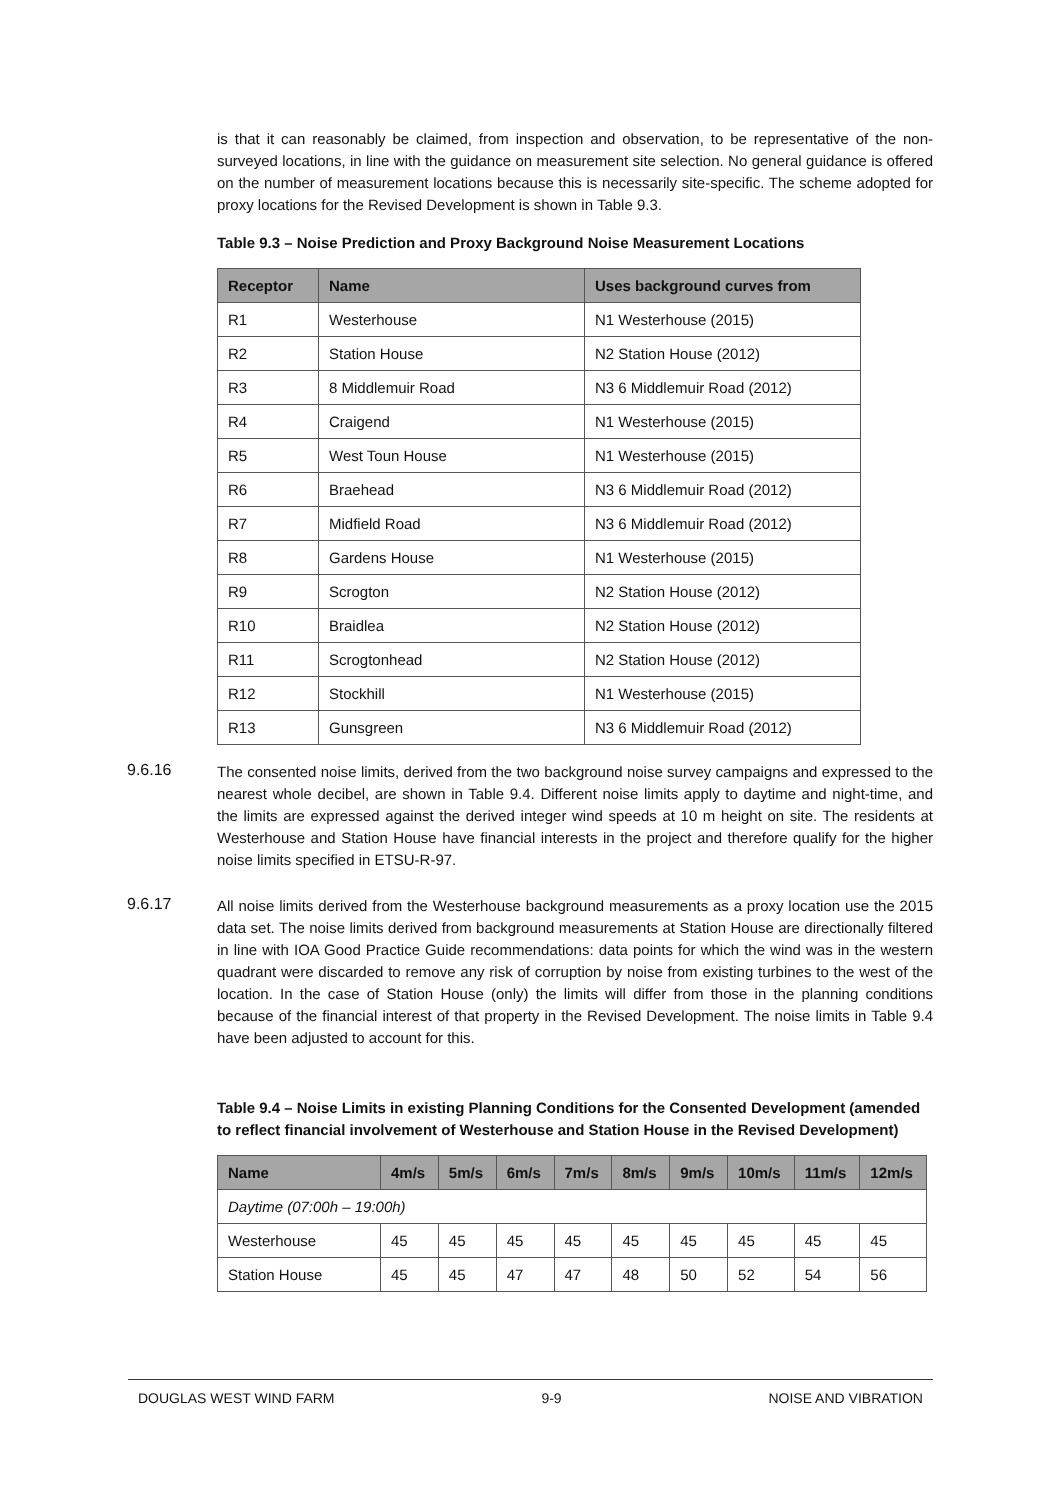is that it can reasonably be claimed, from inspection and observation, to be representative of the non-surveyed locations, in line with the guidance on measurement site selection. No general guidance is offered on the number of measurement locations because this is necessarily site-specific. The scheme adopted for proxy locations for the Revised Development is shown in Table 9.3.
Table 9.3 – Noise Prediction and Proxy Background Noise Measurement Locations
| Receptor | Name | Uses background curves from |
| --- | --- | --- |
| R1 | Westerhouse | N1 Westerhouse (2015) |
| R2 | Station House | N2 Station House (2012) |
| R3 | 8 Middlemuir Road | N3 6 Middlemuir Road (2012) |
| R4 | Craigend | N1 Westerhouse (2015) |
| R5 | West Toun House | N1 Westerhouse (2015) |
| R6 | Braehead | N3 6 Middlemuir Road (2012) |
| R7 | Midfield Road | N3 6 Middlemuir Road (2012) |
| R8 | Gardens House | N1 Westerhouse (2015) |
| R9 | Scrogton | N2 Station House (2012) |
| R10 | Braidlea | N2 Station House (2012) |
| R11 | Scrogtonhead | N2 Station House (2012) |
| R12 | Stockhill | N1 Westerhouse (2015) |
| R13 | Gunsgreen | N3 6 Middlemuir Road (2012) |
9.6.16
The consented noise limits, derived from the two background noise survey campaigns and expressed to the nearest whole decibel, are shown in Table 9.4. Different noise limits apply to daytime and night-time, and the limits are expressed against the derived integer wind speeds at 10 m height on site. The residents at Westerhouse and Station House have financial interests in the project and therefore qualify for the higher noise limits specified in ETSU-R-97.
9.6.17
All noise limits derived from the Westerhouse background measurements as a proxy location use the 2015 data set. The noise limits derived from background measurements at Station House are directionally filtered in line with IOA Good Practice Guide recommendations: data points for which the wind was in the western quadrant were discarded to remove any risk of corruption by noise from existing turbines to the west of the location. In the case of Station House (only) the limits will differ from those in the planning conditions because of the financial interest of that property in the Revised Development. The noise limits in Table 9.4 have been adjusted to account for this.
Table 9.4 – Noise Limits in existing Planning Conditions for the Consented Development (amended to reflect financial involvement of Westerhouse and Station House in the Revised Development)
| Name | 4m/s | 5m/s | 6m/s | 7m/s | 8m/s | 9m/s | 10m/s | 11m/s | 12m/s |
| --- | --- | --- | --- | --- | --- | --- | --- | --- | --- |
| Daytime (07:00h – 19:00h) | | | | | | | | | |
| Westerhouse | 45 | 45 | 45 | 45 | 45 | 45 | 45 | 45 | 45 |
| Station House | 45 | 45 | 47 | 47 | 48 | 50 | 52 | 54 | 56 |
DOUGLAS WEST WIND FARM 9-9 NOISE AND VIBRATION